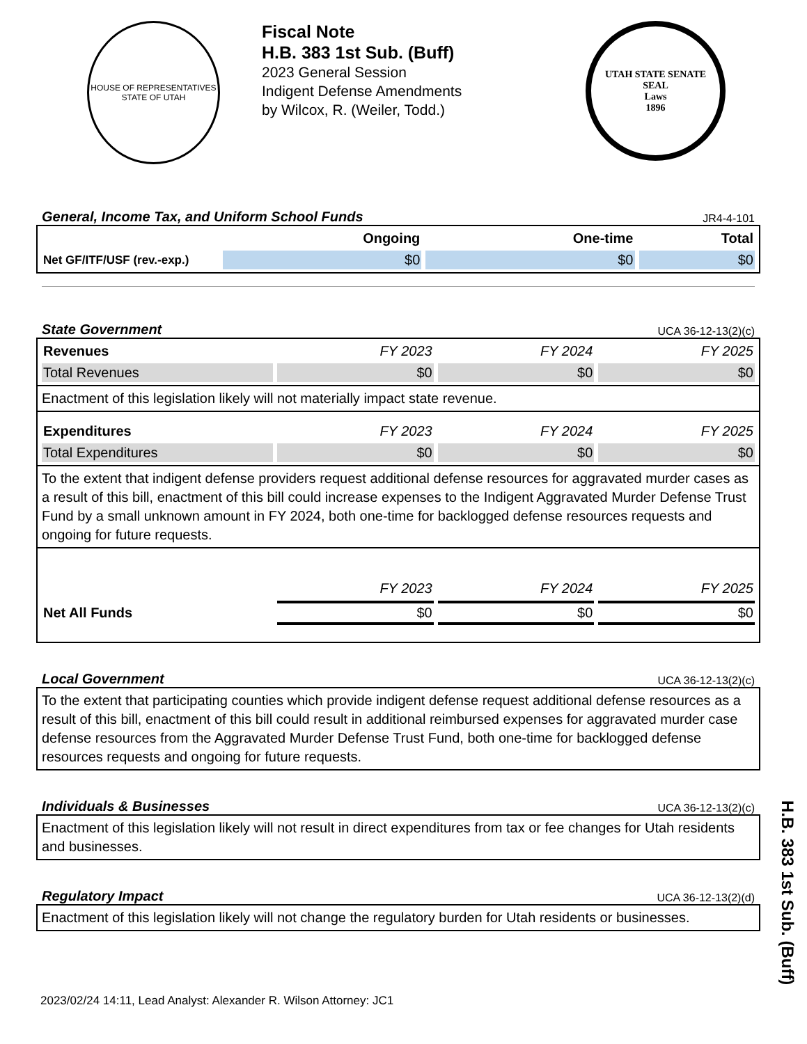HOUSE OF REPRESENTATIVES
STATE OF UTAH
Fiscal Note
H.B. 383 1st Sub. (Buff)
2023 General Session
Indigent Defense Amendments
by Wilcox, R. (Weiler, Todd.)
UTAH STATE SENATE SEAL
Laws
1896
General, Income Tax, and Uniform School Funds
JR4-4-101
| | Ongoing | One-time | Total |
| --- | --- | --- | --- |
| Net GF/ITF/USF (rev.-exp.) | $0 | $0 | $0 |
State Government
UCA 36-12-13(2)(c)
| Revenues | FY 2023 | FY 2024 | FY 2025 |
| --- | --- | --- | --- |
| Total Revenues | $0 | $0 | $0 |
Enactment of this legislation likely will not materially impact state revenue.
| Expenditures | FY 2023 | FY 2024 | FY 2025 |
| --- | --- | --- | --- |
| Total Expenditures | $0 | $0 | $0 |
To the extent that indigent defense providers request additional defense resources for aggravated murder cases as a result of this bill, enactment of this bill could increase expenses to the Indigent Aggravated Murder Defense Trust Fund by a small unknown amount in FY 2024, both one-time for backlogged defense resources requests and ongoing for future requests.
| | FY 2023 | FY 2024 | FY 2025 |
| --- | --- | --- | --- |
| Net All Funds | $0 | $0 | $0 |
Local Government
UCA 36-12-13(2)(c)
To the extent that participating counties which provide indigent defense request additional defense resources as a result of this bill, enactment of this bill could result in additional reimbursed expenses for aggravated murder case defense resources from the Aggravated Murder Defense Trust Fund, both one-time for backlogged defense resources requests and ongoing for future requests.
Individuals & Businesses
UCA 36-12-13(2)(c)
Enactment of this legislation likely will not result in direct expenditures from tax or fee changes for Utah residents and businesses.
Regulatory Impact
UCA 36-12-13(2)(d)
Enactment of this legislation likely will not change the regulatory burden for Utah residents or businesses.
2023/02/24 14:11, Lead Analyst: Alexander R. Wilson Attorney: JC1
H.B. 383 1st Sub. (Buff)